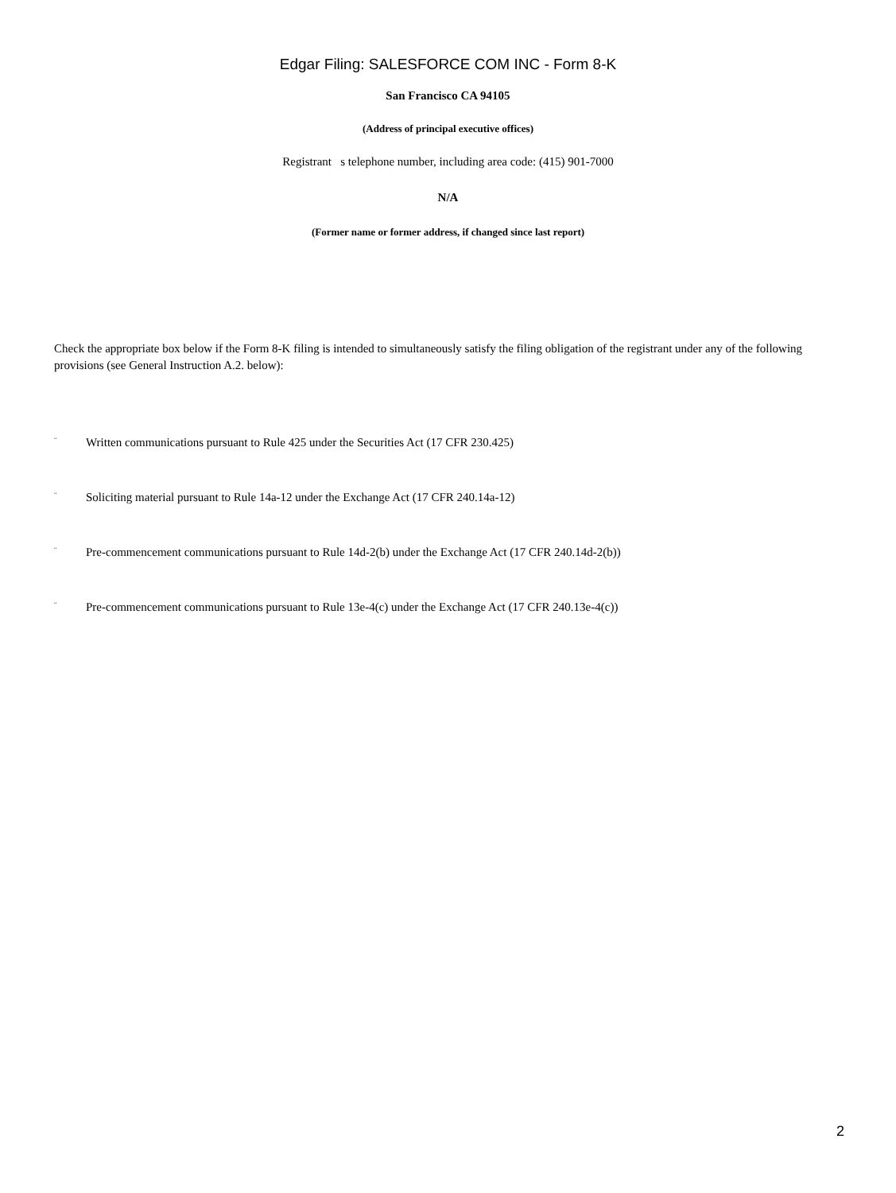Edgar Filing: SALESFORCE COM INC - Form 8-K
San Francisco CA 94105
(Address of principal executive offices)
Registrant s telephone number, including area code: (415) 901-7000
N/A
(Former name or former address, if changed since last report)
Check the appropriate box below if the Form 8-K filing is intended to simultaneously satisfy the filing obligation of the registrant under any of the following provisions (see General Instruction A.2. below):
¨ Written communications pursuant to Rule 425 under the Securities Act (17 CFR 230.425)
¨ Soliciting material pursuant to Rule 14a-12 under the Exchange Act (17 CFR 240.14a-12)
¨ Pre-commencement communications pursuant to Rule 14d-2(b) under the Exchange Act (17 CFR 240.14d-2(b))
¨ Pre-commencement communications pursuant to Rule 13e-4(c) under the Exchange Act (17 CFR 240.13e-4(c))
2